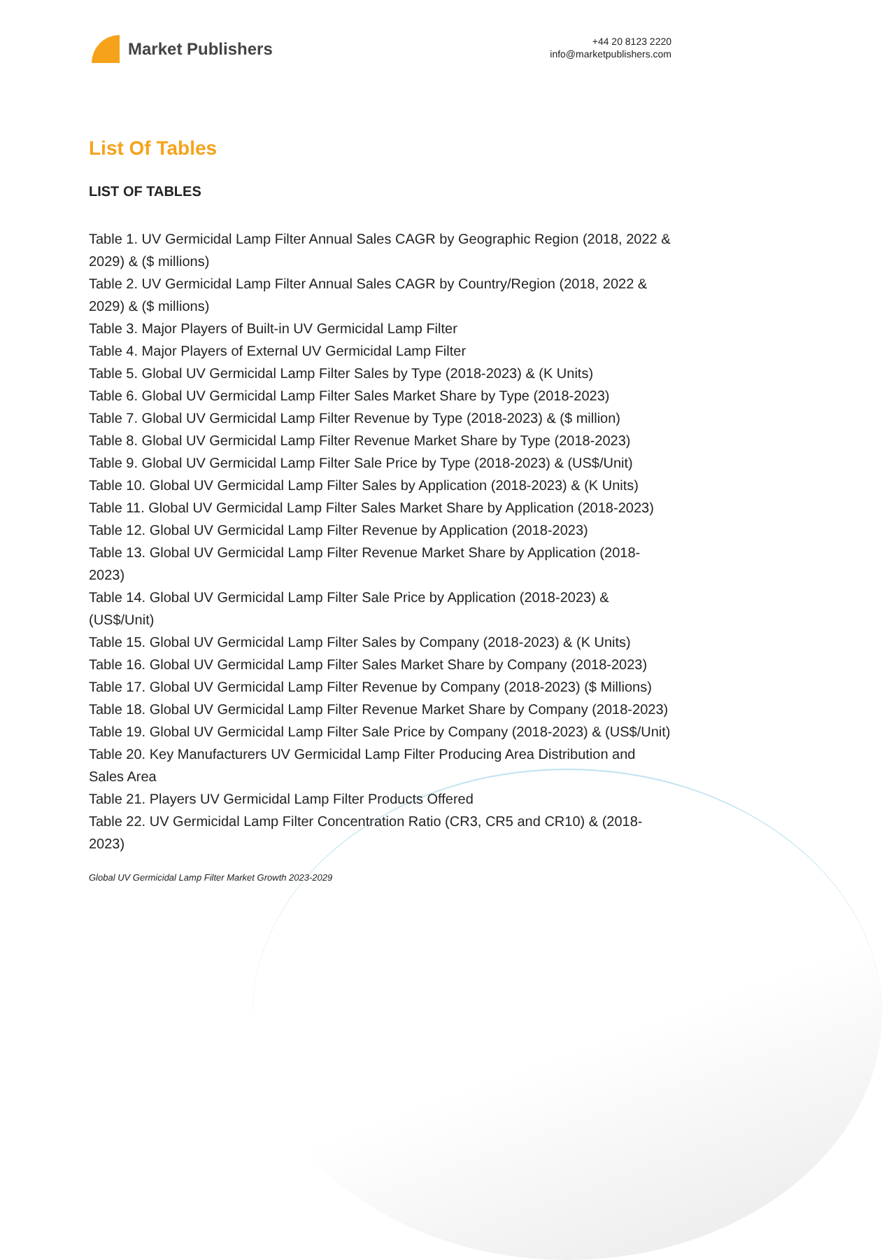Market Publishers
+44 20 8123 2220
info@marketpublishers.com
List Of Tables
LIST OF TABLES
Table 1. UV Germicidal Lamp Filter Annual Sales CAGR by Geographic Region (2018, 2022 & 2029) & ($ millions)
Table 2. UV Germicidal Lamp Filter Annual Sales CAGR by Country/Region (2018, 2022 & 2029) & ($ millions)
Table 3. Major Players of Built-in UV Germicidal Lamp Filter
Table 4. Major Players of External UV Germicidal Lamp Filter
Table 5. Global UV Germicidal Lamp Filter Sales by Type (2018-2023) & (K Units)
Table 6. Global UV Germicidal Lamp Filter Sales Market Share by Type (2018-2023)
Table 7. Global UV Germicidal Lamp Filter Revenue by Type (2018-2023) & ($ million)
Table 8. Global UV Germicidal Lamp Filter Revenue Market Share by Type (2018-2023)
Table 9. Global UV Germicidal Lamp Filter Sale Price by Type (2018-2023) & (US$/Unit)
Table 10. Global UV Germicidal Lamp Filter Sales by Application (2018-2023) & (K Units)
Table 11. Global UV Germicidal Lamp Filter Sales Market Share by Application (2018-2023)
Table 12. Global UV Germicidal Lamp Filter Revenue by Application (2018-2023)
Table 13. Global UV Germicidal Lamp Filter Revenue Market Share by Application (2018-2023)
Table 14. Global UV Germicidal Lamp Filter Sale Price by Application (2018-2023) & (US$/Unit)
Table 15. Global UV Germicidal Lamp Filter Sales by Company (2018-2023) & (K Units)
Table 16. Global UV Germicidal Lamp Filter Sales Market Share by Company (2018-2023)
Table 17. Global UV Germicidal Lamp Filter Revenue by Company (2018-2023) ($ Millions)
Table 18. Global UV Germicidal Lamp Filter Revenue Market Share by Company (2018-2023)
Table 19. Global UV Germicidal Lamp Filter Sale Price by Company (2018-2023) & (US$/Unit)
Table 20. Key Manufacturers UV Germicidal Lamp Filter Producing Area Distribution and Sales Area
Table 21. Players UV Germicidal Lamp Filter Products Offered
Table 22. UV Germicidal Lamp Filter Concentration Ratio (CR3, CR5 and CR10) & (2018-2023)
Global UV Germicidal Lamp Filter Market Growth 2023-2029